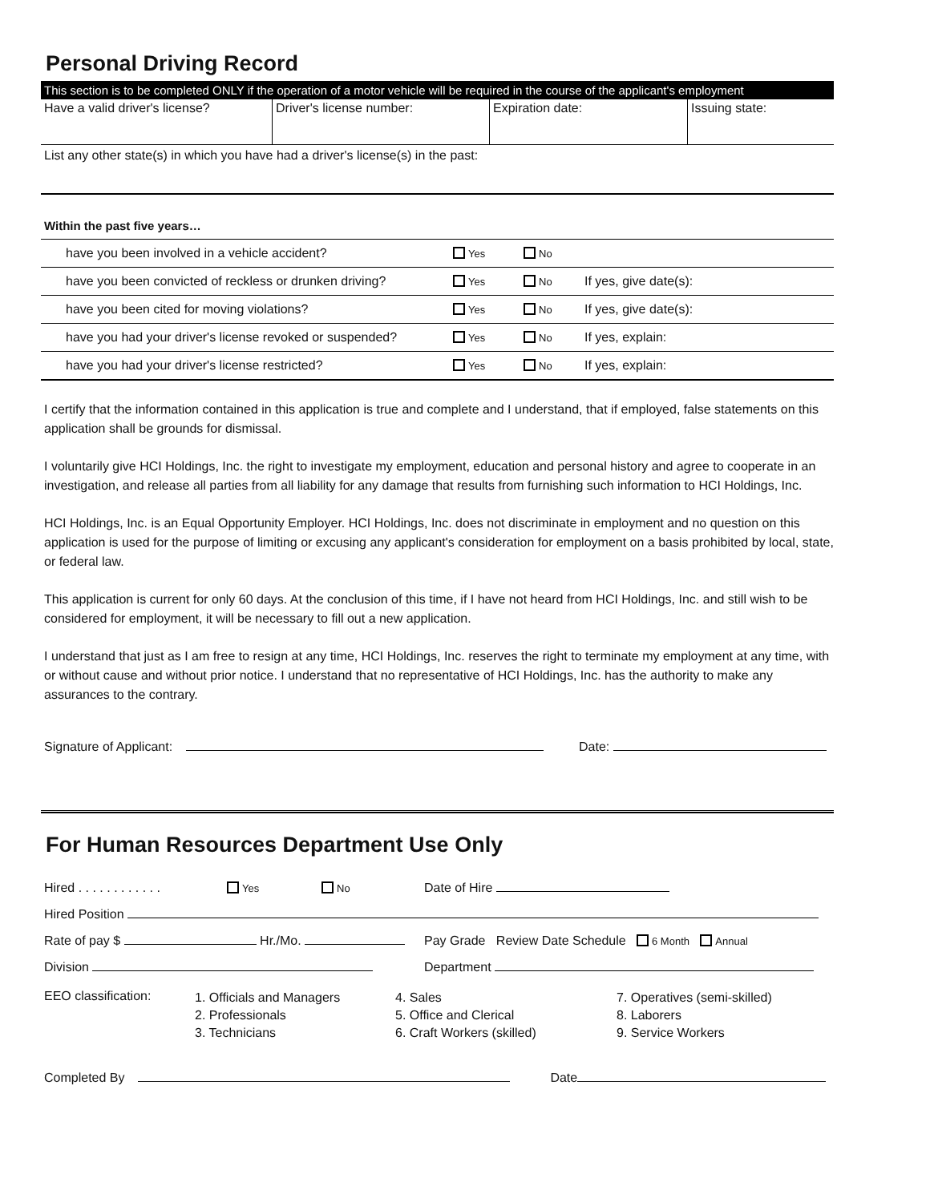Personal Driving Record
This section is to be completed ONLY if the operation of a motor vehicle will be required in the course of the applicant's employment
| Have a valid driver's license? | Driver's license number: | Expiration date: | Issuing state: |
List any other state(s) in which you have had a driver's license(s) in the past:
Within the past five years…
| have you been involved in a vehicle accident? | Yes | No | |
| have you been convicted of reckless or drunken driving? | Yes | No | If yes, give date(s): |
| have you been cited for moving violations? | Yes | No | If yes, give date(s): |
| have you had your driver's license revoked or suspended? | Yes | No | If yes, explain: |
| have you had your driver's license restricted? | Yes | No | If yes, explain: |
I certify that the information contained in this application is true and complete and I understand, that if employed, false statements on this application shall be grounds for dismissal.
I voluntarily give HCI Holdings, Inc. the right to investigate my employment, education and personal history and agree to cooperate in an investigation, and release all parties from all liability for any damage that results from furnishing such information to HCI Holdings, Inc.
HCI Holdings, Inc. is an Equal Opportunity Employer. HCI Holdings, Inc. does not discriminate in employment and no question on this application is used for the purpose of limiting or excusing any applicant's consideration for employment on a basis prohibited by local, state, or federal law.
This application is current for only 60 days. At the conclusion of this time, if I have not heard from HCI Holdings, Inc. and still wish to be considered for employment, it will be necessary to fill out a new application.
I understand that just as I am free to resign at any time, HCI Holdings, Inc. reserves the right to terminate my employment at any time, with or without cause and without prior notice. I understand that no representative of HCI Holdings, Inc. has the authority to make any assurances to the contrary.
Signature of Applicant: Date:
For Human Resources Department Use Only
| Hired . . . . . . . . . . . . | Yes | No | Date of Hire |
| Hired Position | | | |
| Rate of pay $ Hr./Mo. | | | Pay Grade Review Date Schedule 6 Month Annual |
| Division | | | Department |
| EEO classification: | 1. Officials and Managers 2. Professionals 3. Technicians | 4. Sales 5. Office and Clerical 6. Craft Workers (skilled) | 7. Operatives (semi-skilled) 8. Laborers 9. Service Workers |
Completed By Date